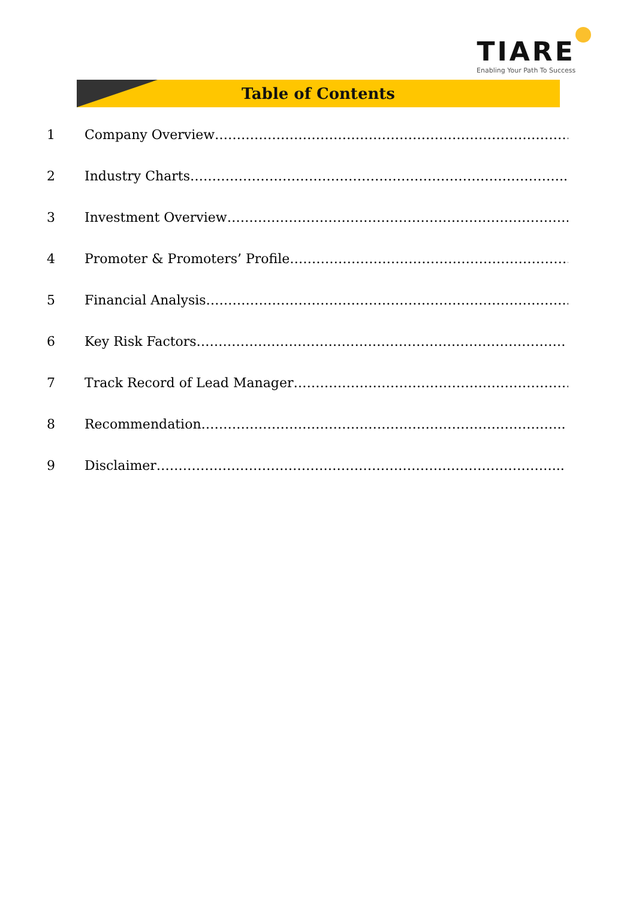TIARE
Enabling Your Path To Success
Table of Contents
1 Company Overview………………………………………………………………………
2 Industry Charts…………………………………………………………………………..
3 Investment Overview……………………………………………………………………..
4 Promoter & Promoters’ Profile……………………………………………………………
5 Financial Analysis………………………………………………………………………..
6 Key Risk Factors…………………………………………………………………………
7 Track Record of Lead Manager…………………………………………………………..
8 Recommendation………………………………………………………………………..
9 Disclaimer………………………………………………………………………………...